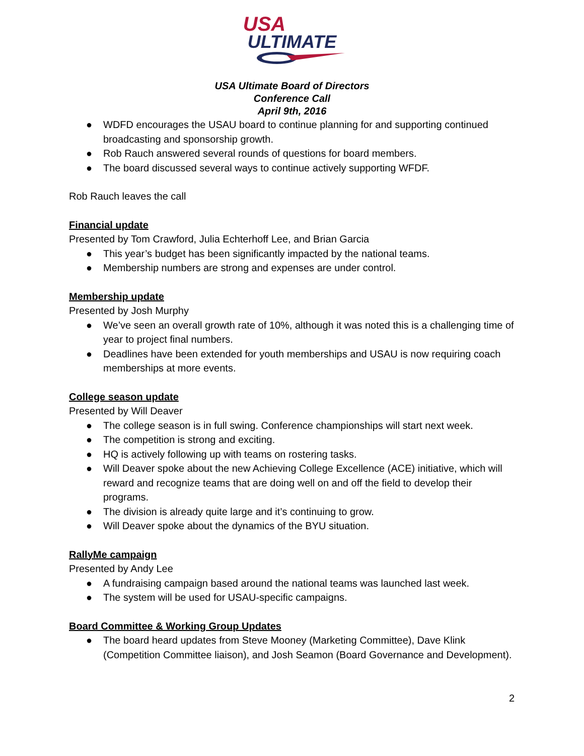USA
ULTIMATE
USA Ultimate Board of Directors
Conference Call
April 9th, 2016
● WDFD encourages the USAU board to continue planning for and supporting continued broadcasting and sponsorship growth.
● Rob Rauch answered several rounds of questions for board members.
● The board discussed several ways to continue actively supporting WFDF.
Rob Rauch leaves the call
Financial update
Presented by Tom Crawford, Julia Echterhoff Lee, and Brian Garcia
● This year’s budget has been significantly impacted by the national teams.
● Membership numbers are strong and expenses are under control.
Membership update
Presented by Josh Murphy
● We’ve seen an overall growth rate of 10%, although it was noted this is a challenging time of year to project final numbers.
● Deadlines have been extended for youth memberships and USAU is now requiring coach memberships at more events.
College season update
Presented by Will Deaver
● The college season is in full swing. Conference championships will start next week.
● The competition is strong and exciting.
● HQ is actively following up with teams on rostering tasks.
● Will Deaver spoke about the new Achieving College Excellence (ACE) initiative, which will reward and recognize teams that are doing well on and off the field to develop their programs.
● The division is already quite large and it’s continuing to grow.
● Will Deaver spoke about the dynamics of the BYU situation.
RallyMe campaign
Presented by Andy Lee
● A fundraising campaign based around the national teams was launched last week.
● The system will be used for USAU-specific campaigns.
Board Committee & Working Group Updates
● The board heard updates from Steve Mooney (Marketing Committee), Dave Klink (Competition Committee liaison), and Josh Seamon (Board Governance and Development).
2